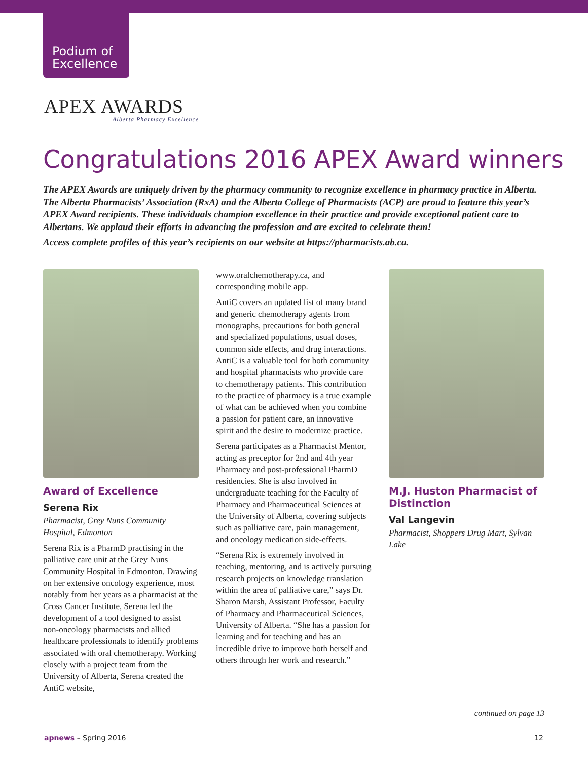Podium of
Excellence
APEX AWARDS
Alberta Pharmacy Excellence
Congratulations 2016 APEX Award winners
The APEX Awards are uniquely driven by the pharmacy community to recognize excellence in pharmacy practice in Alberta. The Alberta Pharmacists’ Association (RxA) and the Alberta College of Pharmacists (ACP) are proud to feature this year’s APEX Award recipients. These individuals champion excellence in their practice and provide exceptional patient care to Albertans. We applaud their efforts in advancing the profession and are excited to celebrate them!
Access complete profiles of this year’s recipients on our website at https://pharmacists.ab.ca.
Award of Excellence
Serena Rix
Pharmacist, Grey Nuns Community Hospital, Edmonton
Serena Rix is a PharmD practising in the palliative care unit at the Grey Nuns Community Hospital in Edmonton. Drawing on her extensive oncology experience, most notably from her years as a pharmacist at the Cross Cancer Institute, Serena led the development of a tool designed to assist non-oncology pharmacists and allied healthcare professionals to identify problems associated with oral chemotherapy. Working closely with a project team from the University of Alberta, Serena created the AntiC website,
www.oralchemotherapy.ca, and corresponding mobile app.
AntiC covers an updated list of many brand and generic chemotherapy agents from monographs, precautions for both general and specialized populations, usual doses, common side effects, and drug interactions. AntiC is a valuable tool for both community and hospital pharmacists who provide care to chemotherapy patients. This contribution to the practice of pharmacy is a true example of what can be achieved when you combine a passion for patient care, an innovative spirit and the desire to modernize practice.
Serena participates as a Pharmacist Mentor, acting as preceptor for 2nd and 4th year Pharmacy and post-professional PharmD residencies. She is also involved in undergraduate teaching for the Faculty of Pharmacy and Pharmaceutical Sciences at the University of Alberta, covering subjects such as palliative care, pain management, and oncology medication side-effects.
“Serena Rix is extremely involved in teaching, mentoring, and is actively pursuing research projects on knowledge translation within the area of palliative care,” says Dr. Sharon Marsh, Assistant Professor, Faculty of Pharmacy and Pharmaceutical Sciences, University of Alberta. “She has a passion for learning and for teaching and has an incredible drive to improve both herself and others through her work and research.”
M.J. Huston Pharmacist of Distinction
Val Langevin
Pharmacist, Shoppers Drug Mart, Sylvan Lake
continued on page 13
apnews – Spring 2016 12